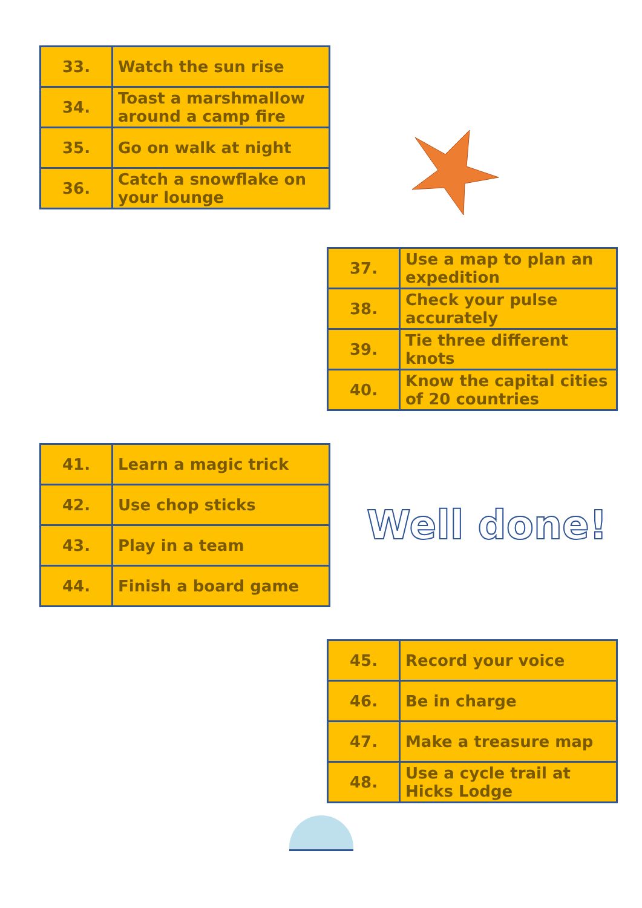| 33. | Watch the sun rise |
| 34. | Toast a marshmallow around a camp fire |
| 35. | Go on walk at night |
| 36. | Catch a snowflake on your lounge |
| 37. | Use a map to plan an expedition |
| 38. | Check your pulse accurately |
| 39. | Tie three different knots |
| 40. | Know the capital cities of 20 countries |
| 41. | Learn a magic trick |
| 42. | Use chop sticks |
| 43. | Play in a team |
| 44. | Finish a board game |
Well done!
| 45. | Record your voice |
| 46. | Be in charge |
| 47. | Make a treasure map |
| 48. | Use a cycle trail at Hicks Lodge |